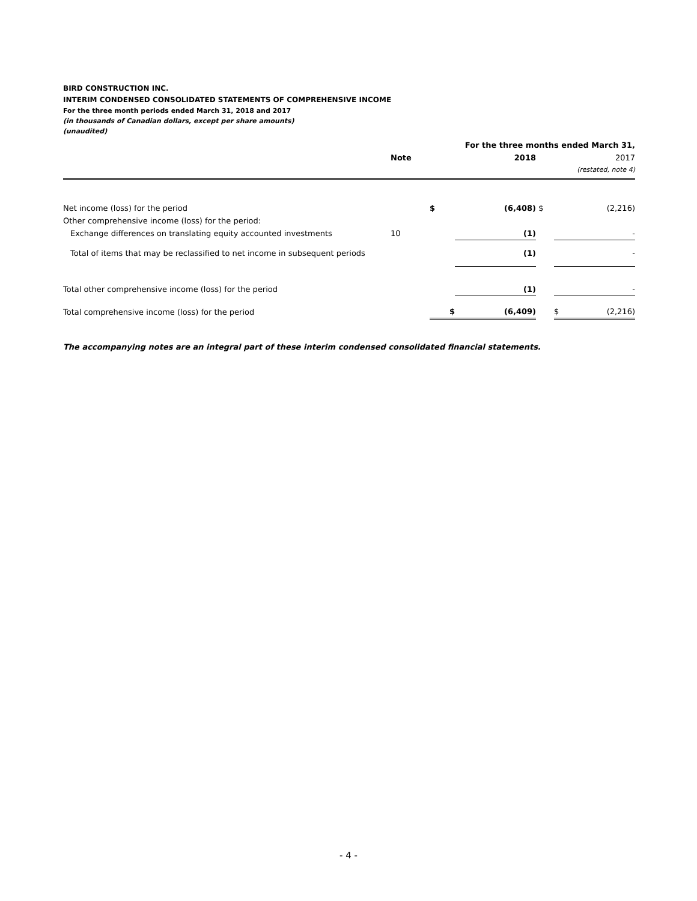BIRD CONSTRUCTION INC.
INTERIM CONDENSED CONSOLIDATED STATEMENTS OF COMPREHENSIVE INCOME
For the three month periods ended March 31, 2018 and 2017
(in thousands of Canadian dollars, except per share amounts)
(unaudited)
| | | | For the three months ended March 31, | | | |
| | Note | | 2018 | | 2017 | |
| | | | | | (restated, note 4) | |
| Net income (loss) for the period | | $ | (6,408) | $ | (2,216) | |
| Other comprehensive income (loss) for the period: | | | | | | |
| Exchange differences on translating equity accounted investments | 10 | | (1) | | - | |
| Total of items that may be reclassified to net income in subsequent periods | | | (1) | | - | |
| Total other comprehensive income (loss) for the period | | | (1) | | - | |
| Total comprehensive income (loss) for the period | | $ | (6,409) | | $ | (2,216) |
The accompanying notes are an integral part of these interim condensed consolidated financial statements.
- 4 -